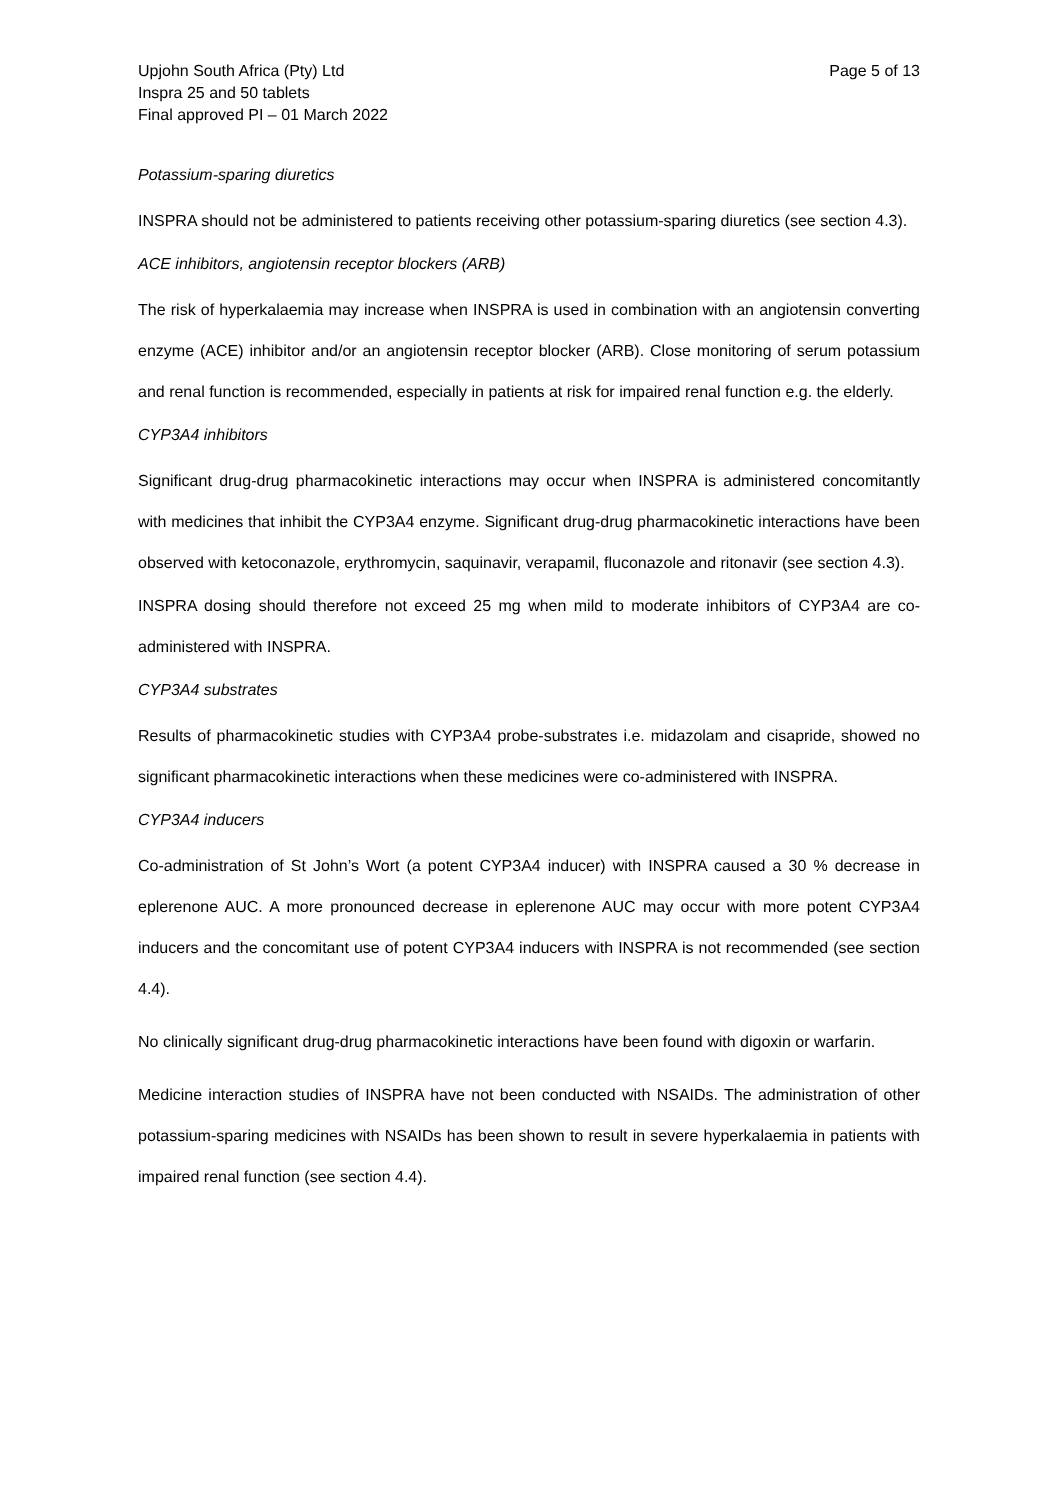Upjohn South Africa (Pty) Ltd
Inspra 25 and 50 tablets
Final approved PI – 01 March 2022
Page 5 of 13
Potassium-sparing diuretics
INSPRA should not be administered to patients receiving other potassium-sparing diuretics (see section 4.3).
ACE inhibitors, angiotensin receptor blockers (ARB)
The risk of hyperkalaemia may increase when INSPRA is used in combination with an angiotensin converting enzyme (ACE) inhibitor and/or an angiotensin receptor blocker (ARB). Close monitoring of serum potassium and renal function is recommended, especially in patients at risk for impaired renal function e.g. the elderly.
CYP3A4 inhibitors
Significant drug-drug pharmacokinetic interactions may occur when INSPRA is administered concomitantly with medicines that inhibit the CYP3A4 enzyme. Significant drug-drug pharmacokinetic interactions have been observed with ketoconazole, erythromycin, saquinavir, verapamil, fluconazole and ritonavir (see section 4.3).
INSPRA dosing should therefore not exceed 25 mg when mild to moderate inhibitors of CYP3A4 are co-administered with INSPRA.
CYP3A4 substrates
Results of pharmacokinetic studies with CYP3A4 probe-substrates i.e. midazolam and cisapride, showed no significant pharmacokinetic interactions when these medicines were co-administered with INSPRA.
CYP3A4 inducers
Co-administration of St John’s Wort (a potent CYP3A4 inducer) with INSPRA caused a 30 % decrease in eplerenone AUC. A more pronounced decrease in eplerenone AUC may occur with more potent CYP3A4 inducers and the concomitant use of potent CYP3A4 inducers with INSPRA is not recommended (see section 4.4).
No clinically significant drug-drug pharmacokinetic interactions have been found with digoxin or warfarin.
Medicine interaction studies of INSPRA have not been conducted with NSAIDs. The administration of other potassium-sparing medicines with NSAIDs has been shown to result in severe hyperkalaemia in patients with impaired renal function (see section 4.4).